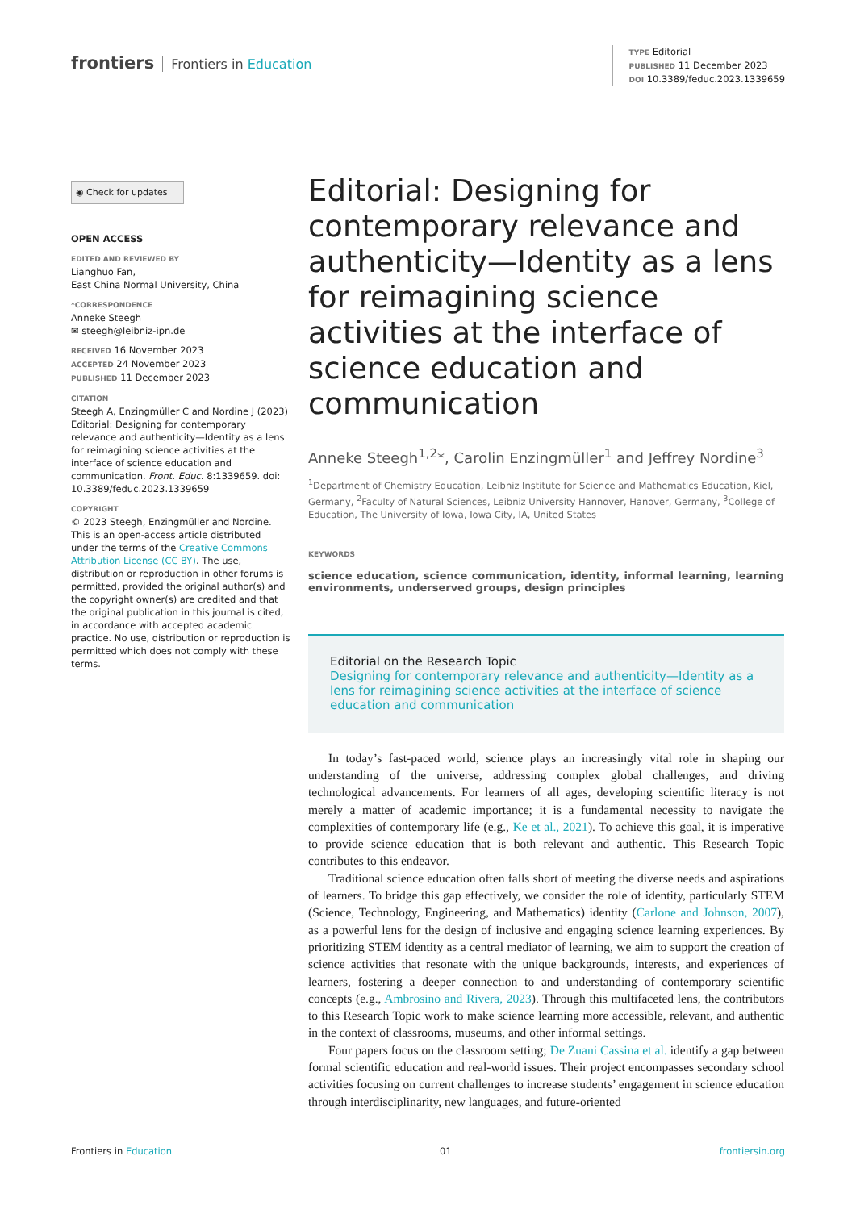frontiers Frontiers in Education
TYPE Editorial
PUBLISHED 11 December 2023
DOI 10.3389/feduc.2023.1339659
◉ Check for updates
OPEN ACCESS
EDITED AND REVIEWED BY
Lianghuo Fan,
East China Normal University, China
*CORRESPONDENCE
Anneke Steegh
✉ steegh@leibniz-ipn.de
RECEIVED 16 November 2023
ACCEPTED 24 November 2023
PUBLISHED 11 December 2023
CITATION
Steegh A, Enzingmüller C and Nordine J (2023) Editorial: Designing for contemporary relevance and authenticity—Identity as a lens for reimagining science activities at the interface of science education and communication. Front. Educ. 8:1339659. doi: 10.3389/feduc.2023.1339659
COPYRIGHT
© 2023 Steegh, Enzingmüller and Nordine. This is an open-access article distributed under the terms of the Creative Commons Attribution License (CC BY). The use, distribution or reproduction in other forums is permitted, provided the original author(s) and the copyright owner(s) are credited and that the original publication in this journal is cited, in accordance with accepted academic practice. No use, distribution or reproduction is permitted which does not comply with these terms.
Editorial: Designing for contemporary relevance and authenticity—Identity as a lens for reimagining science activities at the interface of science education and communication
Anneke Steegh<sup>1,2</sup>*, Carolin Enzingmüller<sup>1</sup> and Jeffrey Nordine<sup>3</sup>
<sup>1</sup> Department of Chemistry Education, Leibniz Institute for Science and Mathematics Education, Kiel, Germany, <sup>2</sup>Faculty of Natural Sciences, Leibniz University Hannover, Hanover, Germany, <sup>3</sup>College of Education, The University of Iowa, Iowa City, IA, United States
KEYWORDS
science education, science communication, identity, informal learning, learning environments, underserved groups, design principles
Editorial on the Research Topic
Designing for contemporary relevance and authenticity—Identity as a lens for reimagining science activities at the interface of science education and communication
In today’s fast-paced world, science plays an increasingly vital role in shaping our understanding of the universe, addressing complex global challenges, and driving technological advancements. For learners of all ages, developing scientific literacy is not merely a matter of academic importance; it is a fundamental necessity to navigate the complexities of contemporary life (e.g., Ke et al., 2021). To achieve this goal, it is imperative to provide science education that is both relevant and authentic. This Research Topic contributes to this endeavor.
Traditional science education often falls short of meeting the diverse needs and aspirations of learners. To bridge this gap effectively, we consider the role of identity, particularly STEM (Science, Technology, Engineering, and Mathematics) identity (Carlone and Johnson, 2007), as a powerful lens for the design of inclusive and engaging science learning experiences. By prioritizing STEM identity as a central mediator of learning, we aim to support the creation of science activities that resonate with the unique backgrounds, interests, and experiences of learners, fostering a deeper connection to and understanding of contemporary scientific concepts (e.g., Ambrosino and Rivera, 2023). Through this multifaceted lens, the contributors to this Research Topic work to make science learning more accessible, relevant, and authentic in the context of classrooms, museums, and other informal settings.
Four papers focus on the classroom setting; De Zuani Cassina et al. identify a gap between formal scientific education and real-world issues. Their project encompasses secondary school activities focusing on current challenges to increase students’ engagement in science education through interdisciplinarity, new languages, and future-oriented
Frontiers in Education 01 frontiersin.org